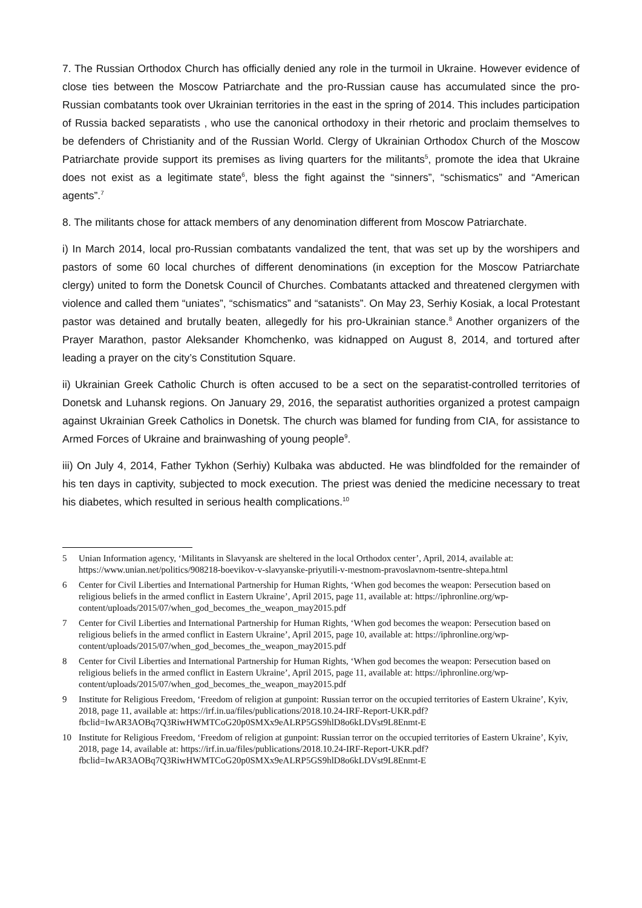7. The Russian Orthodox Church has officially denied any role in the turmoil in Ukraine. However evidence of close ties between the Moscow Patriarchate and the pro-Russian cause has accumulated since the pro-Russian combatants took over Ukrainian territories in the east in the spring of 2014. This includes participation of Russia backed separatists , who use the canonical orthodoxy in their rhetoric and proclaim themselves to be defenders of Christianity and of the Russian World. Clergy of Ukrainian Orthodox Church of the Moscow Patriarchate provide support its premises as living quarters for the militants<sup>5</sup>, promote the idea that Ukraine does not exist as a legitimate state<sup>6</sup>, bless the fight against the “sinners”, “schismatics” and “American agents”.<sup>7</sup>
8. The militants chose for attack members of any denomination different from Moscow Patriarchate.
i) In March 2014, local pro-Russian combatants vandalized the tent, that was set up by the worshipers and pastors of some 60 local churches of different denominations (in exception for the Moscow Patriarchate clergy) united to form the Donetsk Council of Churches. Combatants attacked and threatened clergymen with violence and called them “uniates”, “schismatics” and “satanists”. On May 23, Serhiy Kosiak, a local Protestant pastor was detained and brutally beaten, allegedly for his pro-Ukrainian stance.<sup>8</sup> Another organizers of the Prayer Marathon, pastor Aleksander Khomchenko, was kidnapped on August 8, 2014, and tortured after leading a prayer on the city’s Constitution Square.
ii) Ukrainian Greek Catholic Church is often accused to be a sect on the separatist-controlled territories of Donetsk and Luhansk regions. On January 29, 2016, the separatist authorities organized a protest campaign against Ukrainian Greek Catholics in Donetsk. The church was blamed for funding from CIA, for assistance to Armed Forces of Ukraine and brainwashing of young people<sup>9</sup>.
iii) On July 4, 2014, Father Tykhon (Serhiy) Kulbaka was abducted. He was blindfolded for the remainder of his ten days in captivity, subjected to mock execution. The priest was denied the medicine necessary to treat his diabetes, which resulted in serious health complications.<sup>10</sup>
5 Unian Information agency, ‘Militants in Slavyansk are sheltered in the local Orthodox center’, April, 2014, available at: https://www.unian.net/politics/908218-boevikov-v-slavyanske-priyutili-v-mestnom-pravoslavnom-tsentre-shtepa.html
6 Center for Civil Liberties and International Partnership for Human Rights, ‘When god becomes the weapon: Persecution based on religious beliefs in the armed conflict in Eastern Ukraine’, April 2015, page 11, available at: https://iphronline.org/wp-content/uploads/2015/07/when_god_becomes_the_weapon_may2015.pdf
7 Center for Civil Liberties and International Partnership for Human Rights, ‘When god becomes the weapon: Persecution based on religious beliefs in the armed conflict in Eastern Ukraine’, April 2015, page 10, available at: https://iphronline.org/wp-content/uploads/2015/07/when_god_becomes_the_weapon_may2015.pdf
8 Center for Civil Liberties and International Partnership for Human Rights, ‘When god becomes the weapon: Persecution based on religious beliefs in the armed conflict in Eastern Ukraine’, April 2015, page 11, available at: https://iphronline.org/wp-content/uploads/2015/07/when_god_becomes_the_weapon_may2015.pdf
9 Institute for Religious Freedom, ‘Freedom of religion at gunpoint: Russian terror on the occupied territories of Eastern Ukraine’, Kyiv, 2018, page 11, available at: https://irf.in.ua/files/publications/2018.10.24-IRF-Report-UKR.pdf?fbclid=IwAR3AOBq7Q3RiwHWMTCoG20p0SMXx9eALRP5GS9hlD8o6kLDVst9L8Enmt-E
10 Institute for Religious Freedom, ‘Freedom of religion at gunpoint: Russian terror on the occupied territories of Eastern Ukraine’, Kyiv, 2018, page 14, available at: https://irf.in.ua/files/publications/2018.10.24-IRF-Report-UKR.pdf?fbclid=IwAR3AOBq7Q3RiwHWMTCoG20p0SMXx9eALRP5GS9hlD8o6kLDVst9L8Enmt-E